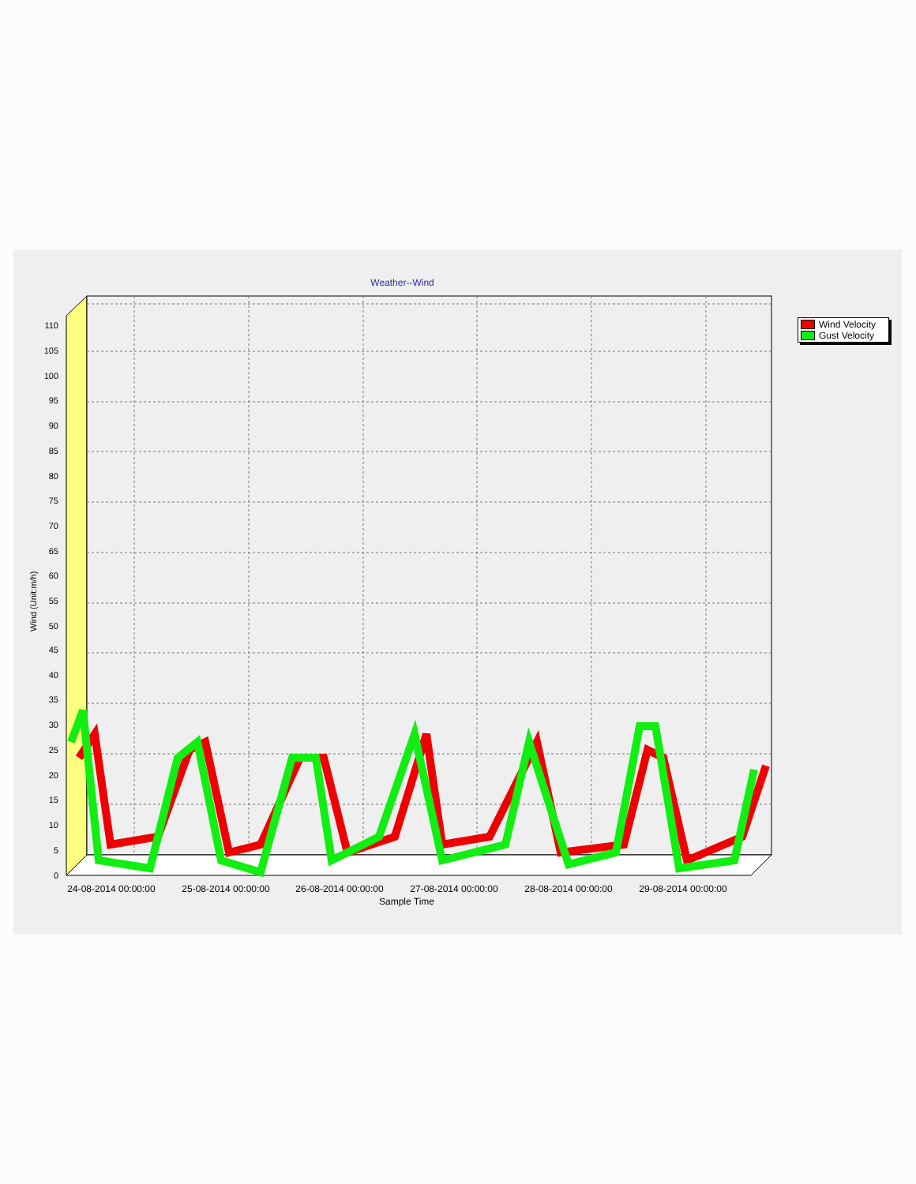Weather--Wind
Wind Velocity
Gust Velocity
0
5
10
15
20
25
30
35
40
45
50
55
60
65
70
75
80
85
90
95
100
105
110
Wind (Unit:m/h)
24-08-2014 00:00:00
25-08-2014 00:00:00
26-08-2014 00:00:00
27-08-2014 00:00:00
28-08-2014 00:00:00
29-08-2014 00:00:00
Sample Time